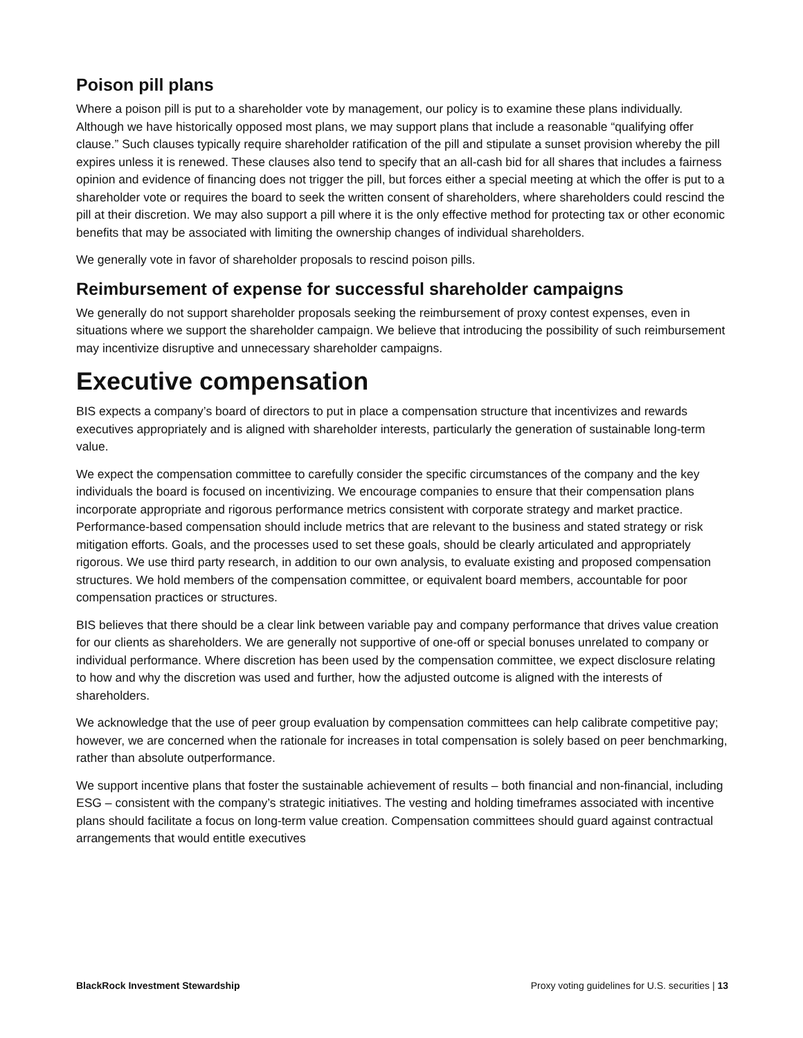Poison pill plans
Where a poison pill is put to a shareholder vote by management, our policy is to examine these plans individually. Although we have historically opposed most plans, we may support plans that include a reasonable “qualifying offer clause.” Such clauses typically require shareholder ratification of the pill and stipulate a sunset provision whereby the pill expires unless it is renewed. These clauses also tend to specify that an all-cash bid for all shares that includes a fairness opinion and evidence of financing does not trigger the pill, but forces either a special meeting at which the offer is put to a shareholder vote or requires the board to seek the written consent of shareholders, where shareholders could rescind the pill at their discretion. We may also support a pill where it is the only effective method for protecting tax or other economic benefits that may be associated with limiting the ownership changes of individual shareholders.
We generally vote in favor of shareholder proposals to rescind poison pills.
Reimbursement of expense for successful shareholder campaigns
We generally do not support shareholder proposals seeking the reimbursement of proxy contest expenses, even in situations where we support the shareholder campaign. We believe that introducing the possibility of such reimbursement may incentivize disruptive and unnecessary shareholder campaigns.
Executive compensation
BIS expects a company’s board of directors to put in place a compensation structure that incentivizes and rewards executives appropriately and is aligned with shareholder interests, particularly the generation of sustainable long-term value.
We expect the compensation committee to carefully consider the specific circumstances of the company and the key individuals the board is focused on incentivizing. We encourage companies to ensure that their compensation plans incorporate appropriate and rigorous performance metrics consistent with corporate strategy and market practice. Performance-based compensation should include metrics that are relevant to the business and stated strategy or risk mitigation efforts. Goals, and the processes used to set these goals, should be clearly articulated and appropriately rigorous. We use third party research, in addition to our own analysis, to evaluate existing and proposed compensation structures. We hold members of the compensation committee, or equivalent board members, accountable for poor compensation practices or structures.
BIS believes that there should be a clear link between variable pay and company performance that drives value creation for our clients as shareholders. We are generally not supportive of one-off or special bonuses unrelated to company or individual performance. Where discretion has been used by the compensation committee, we expect disclosure relating to how and why the discretion was used and further, how the adjusted outcome is aligned with the interests of shareholders.
We acknowledge that the use of peer group evaluation by compensation committees can help calibrate competitive pay; however, we are concerned when the rationale for increases in total compensation is solely based on peer benchmarking, rather than absolute outperformance.
We support incentive plans that foster the sustainable achievement of results – both financial and non-financial, including ESG – consistent with the company’s strategic initiatives. The vesting and holding timeframes associated with incentive plans should facilitate a focus on long-term value creation. Compensation committees should guard against contractual arrangements that would entitle executives
BlackRock Investment Stewardship Proxy voting guidelines for U.S. securities | 13